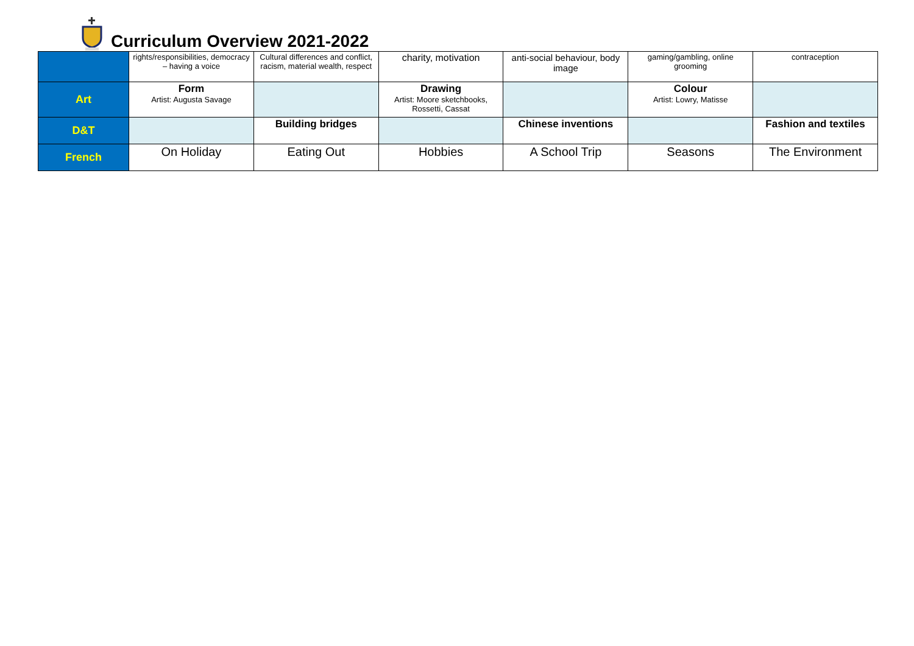Curriculum Overview 2021-2022
| | rights/responsibilities, democracy – having a voice | Cultural differences and conflict, racism, material wealth, respect | charity, motivation | anti-social behaviour, body image | gaming/gambling, online grooming | contraception |
| Art | Form Artist: Augusta Savage | | Drawing Artist: Moore sketchbooks, Rossetti, Cassat | | Colour Artist: Lowry, Matisse | |
| D&T | | Building bridges | | Chinese inventions | | Fashion and textiles |
| French | On Holiday | Eating Out | Hobbies | A School Trip | Seasons | The Environment |